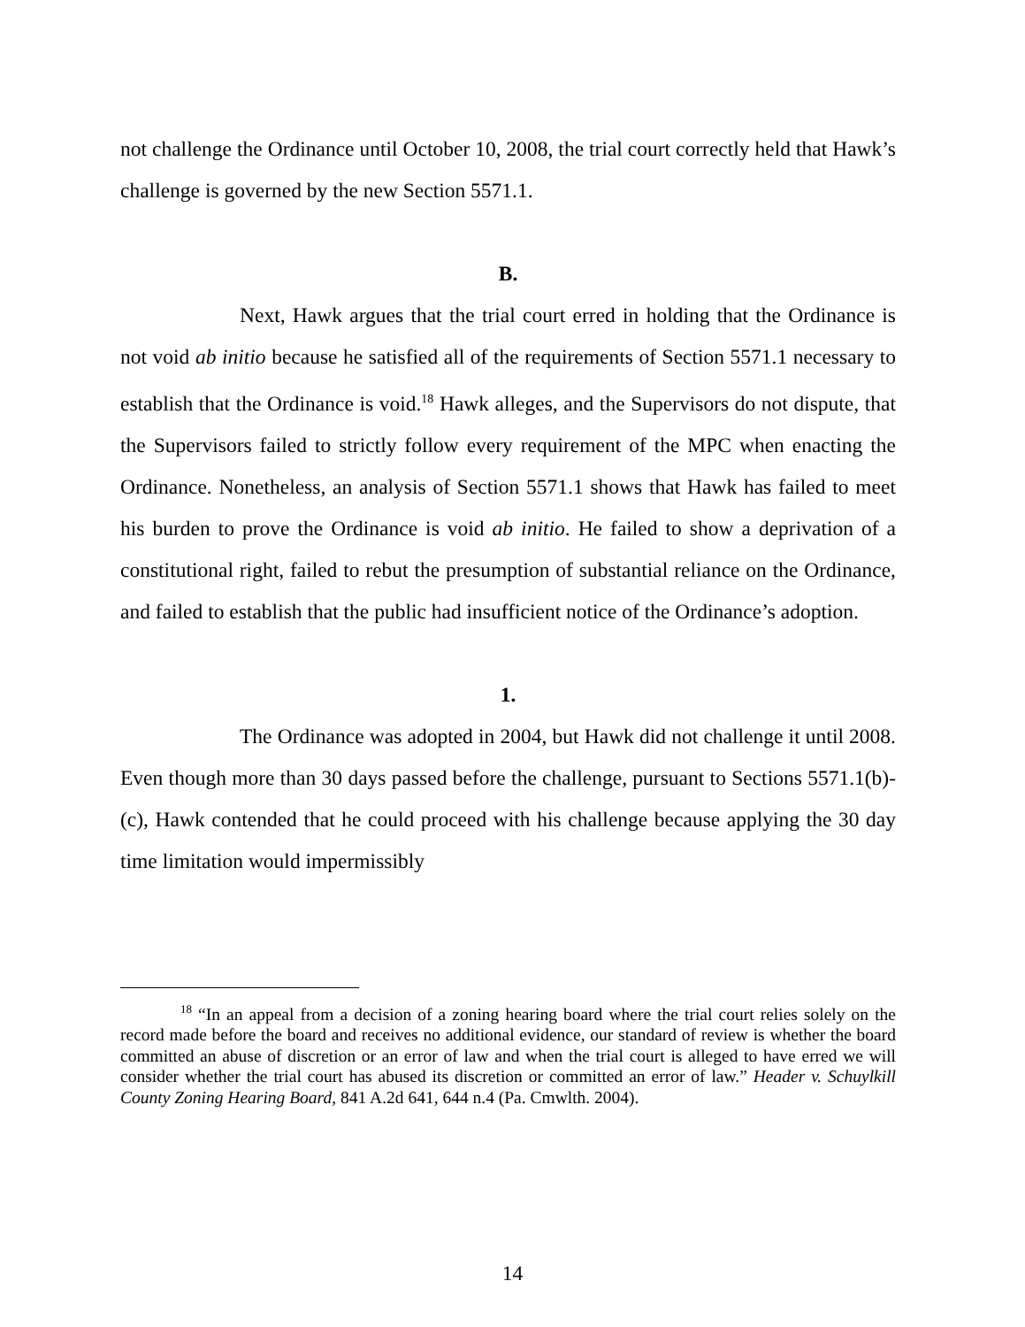not challenge the Ordinance until October 10, 2008, the trial court correctly held that Hawk’s challenge is governed by the new Section 5571.1.
B.
Next, Hawk argues that the trial court erred in holding that the Ordinance is not void ab initio because he satisfied all of the requirements of Section 5571.1 necessary to establish that the Ordinance is void.<sup>18</sup> Hawk alleges, and the Supervisors do not dispute, that the Supervisors failed to strictly follow every requirement of the MPC when enacting the Ordinance. Nonetheless, an analysis of Section 5571.1 shows that Hawk has failed to meet his burden to prove the Ordinance is void ab initio. He failed to show a deprivation of a constitutional right, failed to rebut the presumption of substantial reliance on the Ordinance, and failed to establish that the public had insufficient notice of the Ordinance’s adoption.
1.
The Ordinance was adopted in 2004, but Hawk did not challenge it until 2008. Even though more than 30 days passed before the challenge, pursuant to Sections 5571.1(b)-(c), Hawk contended that he could proceed with his challenge because applying the 30 day time limitation would impermissibly
<sup>18</sup> “In an appeal from a decision of a zoning hearing board where the trial court relies solely on the record made before the board and receives no additional evidence, our standard of review is whether the board committed an abuse of discretion or an error of law and when the trial court is alleged to have erred we will consider whether the trial court has abused its discretion or committed an error of law.” Header v. Schuylkill County Zoning Hearing Board, 841 A.2d 641, 644 n.4 (Pa. Cmwlth. 2004).
14